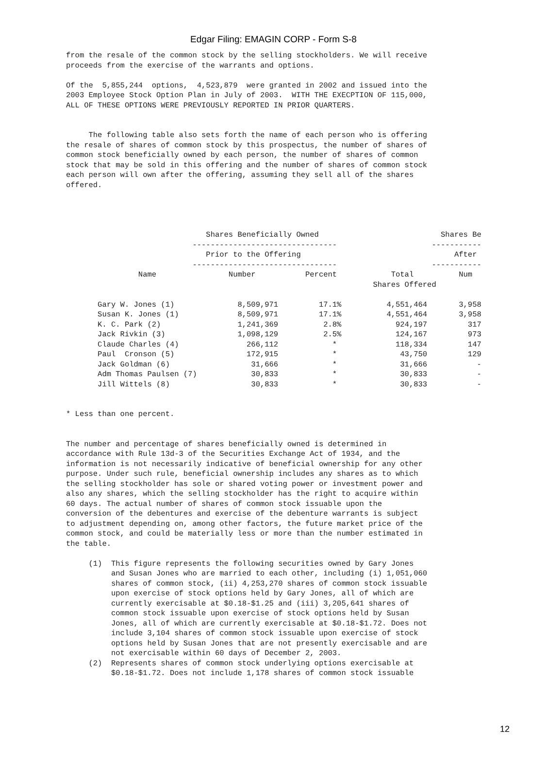Edgar Filing: EMAGIN CORP - Form S-8
from the resale of the common stock by the selling stockholders. We will receive
proceeds from the exercise of the warrants and options.

Of the  5,855,244  options,  4,523,879  were granted in 2002 and issued into the
2003 Employee Stock Option Plan in July of 2003.  WITH THE EXECPTION OF 115,000,
ALL OF THESE OPTIONS WERE PREVIOUSLY REPORTED IN PRIOR QUARTERS.


     The following table also sets forth the name of each person who is offering
the resale of shares of common stock by this prospectus, the number of shares of
common stock beneficially owned by each person, the number of shares of common
stock that may be sold in this offering and the number of shares of common stock
each person will own after the offering, assuming they sell all of the shares
offered.




                               Shares Beneficially Owned                           Shares Be
                            --------------------------------                     -----------
                               Prior to the Offering                                  After
                            --------------------------------                     -----------
                Name                Number           Percent            Total          Num
                                                                    Shares Offered

       Gary W. Jones (1)              8,509,971         17.1%          4,551,464       3,958
       Susan K. Jones (1)             8,509,971         17.1%          4,551,464       3,958
       K. C. Park (2)                 1,241,369          2.8%            924,197         317
       Jack Rivkin (3)                1,098,129          2.5%            124,167         973
       Claude Charles (4)               266,112            *             118,334         147
       Paul  Cronson (5)                172,915            *              43,750         129
       Jack Goldman (6)                  31,666            *              31,666           -
       Adm Thomas Paulsen (7)            30,833            *              30,833           -
       Jill Wittels (8)                  30,833            *              30,833           -


* Less than one percent.


The number and percentage of shares beneficially owned is determined in
accordance with Rule 13d-3 of the Securities Exchange Act of 1934, and the
information is not necessarily indicative of beneficial ownership for any other
purpose. Under such rule, beneficial ownership includes any shares as to which
the selling stockholder has sole or shared voting power or investment power and
also any shares, which the selling stockholder has the right to acquire within
60 days. The actual number of shares of common stock issuable upon the
conversion of the debentures and exercise of the debenture warrants is subject
to adjustment depending on, among other factors, the future market price of the
common stock, and could be materially less or more than the number estimated in
the table.

     (1)  This figure represents the following securities owned by Gary Jones
          and Susan Jones who are married to each other, including (i) 1,051,060
          shares of common stock, (ii) 4,253,270 shares of common stock issuable
          upon exercise of stock options held by Gary Jones, all of which are
          currently exercisable at $0.18-$1.25 and (iii) 3,205,641 shares of
          common stock issuable upon exercise of stock options held by Susan
          Jones, all of which are currently exercisable at $0.18-$1.72. Does not
          include 3,104 shares of common stock issuable upon exercise of stock
          options held by Susan Jones that are not presently exercisable and are
          not exercisable within 60 days of December 2, 2003.
     (2)  Represents shares of common stock underlying options exercisable at
          $0.18-$1.72. Does not include 1,178 shares of common stock issuable
12